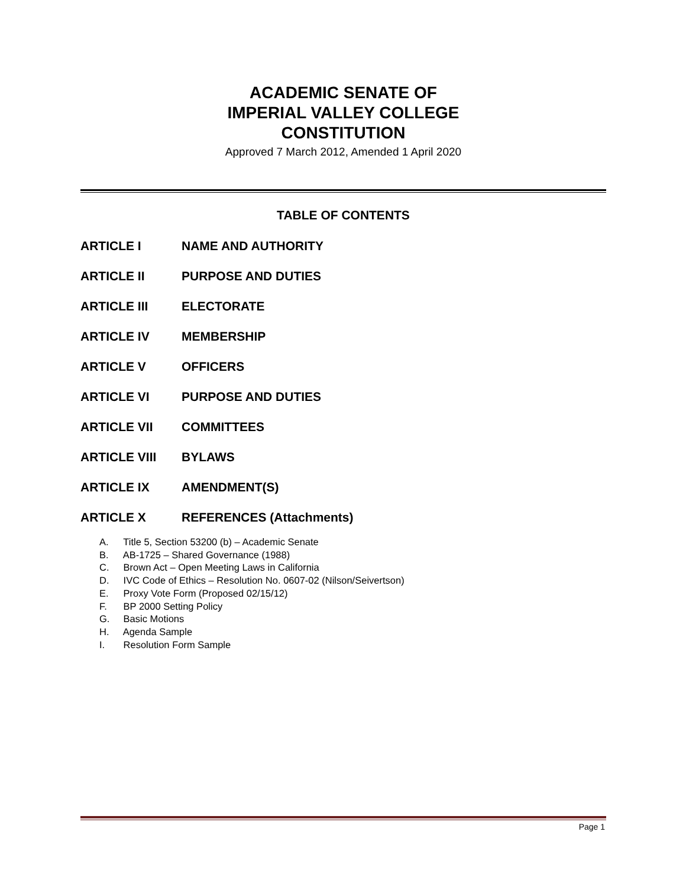ACADEMIC SENATE OF
IMPERIAL VALLEY COLLEGE
CONSTITUTION
Approved 7 March 2012, Amended 1 April 2020
TABLE OF CONTENTS
ARTICLE I NAME AND AUTHORITY
ARTICLE II PURPOSE AND DUTIES
ARTICLE III ELECTORATE
ARTICLE IV MEMBERSHIP
ARTICLE V OFFICERS
ARTICLE VI PURPOSE AND DUTIES
ARTICLE VII COMMITTEES
ARTICLE VIII BYLAWS
ARTICLE IX AMENDMENT(S)
ARTICLE X REFERENCES (Attachments)
A. Title 5, Section 53200 (b) – Academic Senate
B. AB-1725 – Shared Governance (1988)
C. Brown Act – Open Meeting Laws in California
D. IVC Code of Ethics – Resolution No. 0607-02 (Nilson/Seivertson)
E. Proxy Vote Form (Proposed 02/15/12)
F. BP 2000 Setting Policy
G. Basic Motions
H. Agenda Sample
I. Resolution Form Sample
Page 1